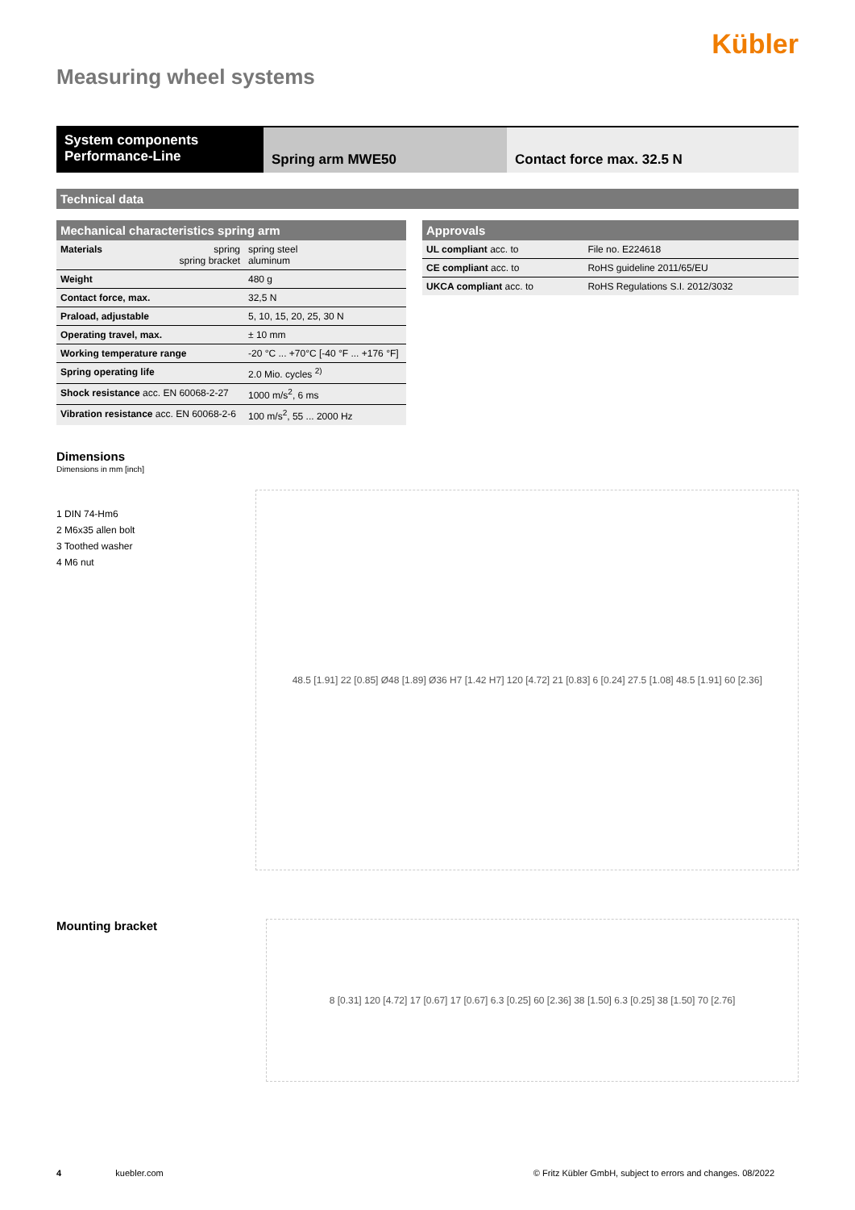Kübler
Measuring wheel systems
System components
Performance-Line
Spring arm MWE50 Contact force max. 32.5 N
Technical data
| Mechanical characteristics spring arm | | |
| --- | --- | --- |
| Materials | spring spring bracket | spring steel aluminum |
| Weight | | 480 g |
| Contact force, max. | | 32,5 N |
| Praload, adjustable | | 5, 10, 15, 20, 25, 30 N |
| Operating travel, max. | | ± 10 mm |
| Working temperature range | | -20 °C ... +70°C [-40 °F ... +176 °F] |
| Spring operating life | | 2.0 Mio. cycles <sup>2)</sup> |
| Shock resistance acc. EN 60068-2-27 | | 1000 m/s<sup>2</sup>, 6 ms |
| Vibration resistance acc. EN 60068-2-6 | | 100 m/s<sup>2</sup>, 55 ... 2000 Hz |
| Approvals | |
| --- | --- |
| UL compliant acc. to | File no. E224618 |
| CE compliant acc. to | RoHS guideline 2011/65/EU |
| UKCA compliant acc. to | RoHS Regulations S.I. 2012/3032 |
Dimensions
Dimensions in mm [inch]
1 DIN 74-Hm6
2 M6x35 allen bolt
3 Toothed washer
4 M6 nut
48.5 [1.91] 22 [0.85] Ø48 [1.89] Ø36 H7 [1.42 H7] 120 [4.72] 21 [0.83] 6 [0.24] 27.5 [1.08] 48.5 [1.91] 60 [2.36]
Mounting bracket
8 [0.31] 120 [4.72] 17 [0.67] 17 [0.67] 6.3 [0.25] 60 [2.36] 38 [1.50] 6.3 [0.25] 38 [1.50] 70 [2.76]
4 kuebler.com © Fritz Kübler GmbH, subject to errors and changes. 08/2022